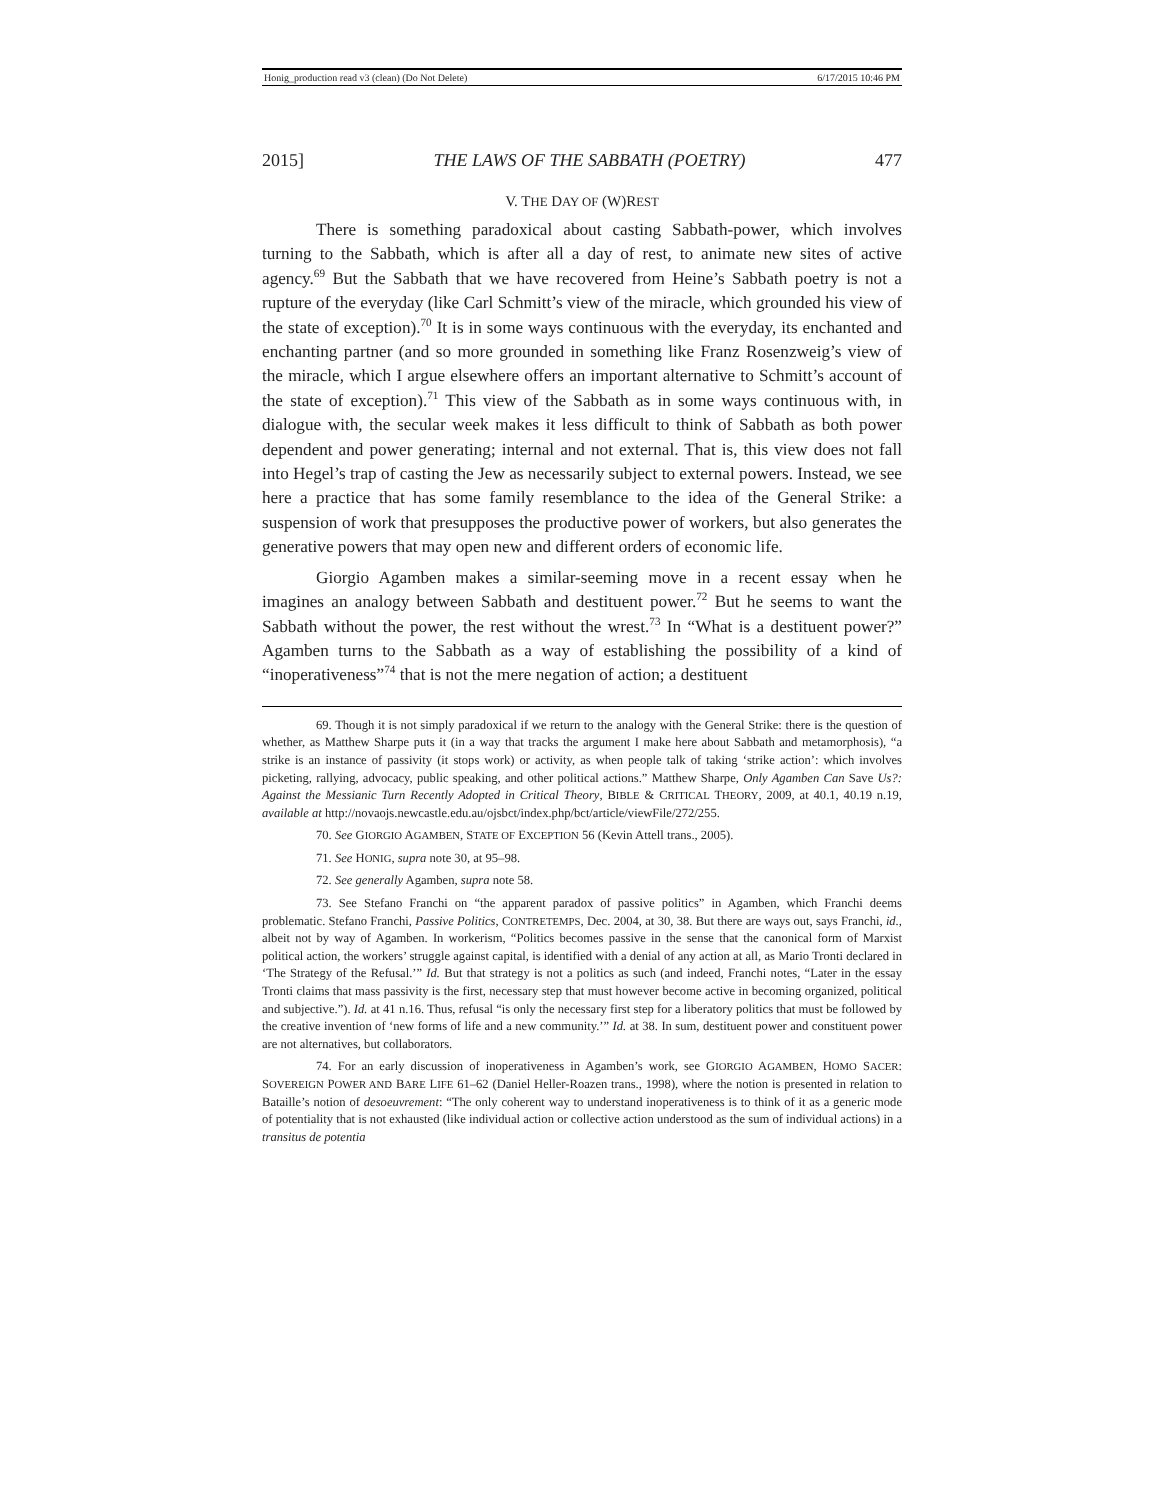Honig_production read v3 (clean) (Do Not Delete) 6/17/2015 10:46 PM
2015] THE LAWS OF THE SABBATH (POETRY) 477
V. THE DAY OF (W)REST
There is something paradoxical about casting Sabbath-power, which involves turning to the Sabbath, which is after all a day of rest, to animate new sites of active agency.<sup>69</sup> But the Sabbath that we have recovered from Heine’s Sabbath poetry is not a rupture of the everyday (like Carl Schmitt’s view of the miracle, which grounded his view of the state of exception).<sup>70</sup> It is in some ways continuous with the everyday, its enchanted and enchanting partner (and so more grounded in something like Franz Rosenzweig’s view of the miracle, which I argue elsewhere offers an important alternative to Schmitt’s account of the state of exception).<sup>71</sup> This view of the Sabbath as in some ways continuous with, in dialogue with, the secular week makes it less difficult to think of Sabbath as both power dependent and power generating; internal and not external. That is, this view does not fall into Hegel’s trap of casting the Jew as necessarily subject to external powers. Instead, we see here a practice that has some family resemblance to the idea of the General Strike: a suspension of work that presupposes the productive power of workers, but also generates the generative powers that may open new and different orders of economic life.
Giorgio Agamben makes a similar-seeming move in a recent essay when he imagines an analogy between Sabbath and destituent power.<sup>72</sup> But he seems to want the Sabbath without the power, the rest without the wrest.<sup>73</sup> In “What is a destituent power?” Agamben turns to the Sabbath as a way of establishing the possibility of a kind of “inoperativeness”<sup>74</sup> that is not the mere negation of action; a destituent
69. Though it is not simply paradoxical if we return to the analogy with the General Strike: there is the question of whether, as Matthew Sharpe puts it (in a way that tracks the argument I make here about Sabbath and metamorphosis), “a strike is an instance of passivity (it stops work) or activity, as when people talk of taking ‘strike action’: which involves picketing, rallying, advocacy, public speaking, and other political actions.” Matthew Sharpe, Only Agamben Can Save Us?: Against the Messianic Turn Recently Adopted in Critical Theory, BIBLE & CRITICAL THEORY, 2009, at 40.1, 40.19 n.19, available at http://novaojs.newcastle.edu.au/ojsbct/index.php/bct/article/viewFile/272/255.
70. See GIORGIO AGAMBEN, STATE OF EXCEPTION 56 (Kevin Attell trans., 2005).
71. See HONIG, supra note 30, at 95–98.
72. See generally Agamben, supra note 58.
73. See Stefano Franchi on “the apparent paradox of passive politics” in Agamben, which Franchi deems problematic. Stefano Franchi, Passive Politics, CONTRETEMPS, Dec. 2004, at 30, 38. But there are ways out, says Franchi, id., albeit not by way of Agamben. In workerism, “Politics becomes passive in the sense that the canonical form of Marxist political action, the workers’ struggle against capital, is identified with a denial of any action at all, as Mario Tronti declared in ‘The Strategy of the Refusal.’” Id. But that strategy is not a politics as such (and indeed, Franchi notes, “Later in the essay Tronti claims that mass passivity is the first, necessary step that must however become active in becoming organized, political and subjective.”). Id. at 41 n.16. Thus, refusal “is only the necessary first step for a liberatory politics that must be followed by the creative invention of ‘new forms of life and a new community.’” Id. at 38. In sum, destituent power and constituent power are not alternatives, but collaborators.
74. For an early discussion of inoperativeness in Agamben’s work, see GIORGIO AGAMBEN, HOMO SACER: SOVEREIGN POWER AND BARE LIFE 61–62 (Daniel Heller-Roazen trans., 1998), where the notion is presented in relation to Bataille’s notion of desoeuvrement: “The only coherent way to understand inoperativeness is to think of it as a generic mode of potentiality that is not exhausted (like individual action or collective action understood as the sum of individual actions) in a transitus de potentia